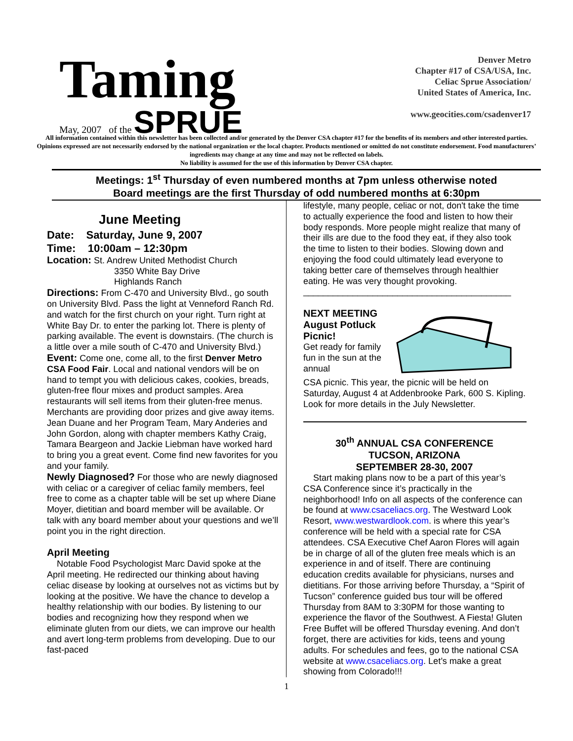Taming
May, 2007 of the SPRUE
Denver Metro
Chapter #17 of CSA/USA, Inc.
Celiac Sprue Association/
United States of America, Inc.
www.geocities.com/csadenver17
All information contained within this newsletter has been collected and/or generated by the Denver CSA chapter #17 for the benefits of its members and other interested parties. Opinions expressed are not necessarily endorsed by the national organization or the local chapter. Products mentioned or omitted do not constitute endorsement. Food manufacturers’ ingredients may change at any time and may not be reflected on labels.
No liability is assumed for the use of this information by Denver CSA chapter.
Meetings: 1<sup>st</sup> Thursday of even numbered months at 7pm unless otherwise noted
Board meetings are the first Thursday of odd numbered months at 6:30pm
June Meeting
Date: Saturday, June 9, 2007
Time: 10:00am – 12:30pm
Location: St. Andrew United Methodist Church
3350 White Bay Drive
Highlands Ranch
Directions: From C-470 and University Blvd., go south on University Blvd. Pass the light at Venneford Ranch Rd. and watch for the first church on your right. Turn right at White Bay Dr. to enter the parking lot. There is plenty of parking available. The event is downstairs. (The church is a little over a mile south of C-470 and University Blvd.)
Event: Come one, come all, to the first Denver Metro CSA Food Fair. Local and national vendors will be on hand to tempt you with delicious cakes, cookies, breads, gluten-free flour mixes and product samples. Area restaurants will sell items from their gluten-free menus. Merchants are providing door prizes and give away items. Jean Duane and her Program Team, Mary Anderies and John Gordon, along with chapter members Kathy Craig, Tamara Beargeon and Jackie Liebman have worked hard to bring you a great event. Come find new favorites for you and your family.
Newly Diagnosed? For those who are newly diagnosed with celiac or a caregiver of celiac family members, feel free to come as a chapter table will be set up where Diane Moyer, dietitian and board member will be available. Or talk with any board member about your questions and we’ll point you in the right direction.
April Meeting
Notable Food Psychologist Marc David spoke at the April meeting. He redirected our thinking about having celiac disease by looking at ourselves not as victims but by looking at the positive. We have the chance to develop a healthy relationship with our bodies. By listening to our bodies and recognizing how they respond when we eliminate gluten from our diets, we can improve our health and avert long-term problems from developing. Due to our fast-paced
lifestyle, many people, celiac or not, don't take the time to actually experience the food and listen to how their body responds. More people might realize that many of their ills are due to the food they eat, if they also took the time to listen to their bodies. Slowing down and enjoying the food could ultimately lead everyone to taking better care of themselves through healthier eating. He was very thought provoking.
__________________________________________
NEXT MEETING
August Potluck Picnic!
Get ready for family fun in the sun at the annual
CSA picnic. This year, the picnic will be held on Saturday, August 4 at Addenbrooke Park, 600 S. Kipling. Look for more details in the July Newsletter.
30<sup>th</sup> ANNUAL CSA CONFERENCE
TUCSON, ARIZONA
SEPTEMBER 28-30, 2007
Start making plans now to be a part of this year’s CSA Conference since it’s practically in the neighborhood! Info on all aspects of the conference can be found at www.csaceliacs.org. The Westward Look Resort, www.westwardlook.com. is where this year’s conference will be held with a special rate for CSA attendees. CSA Executive Chef Aaron Flores will again be in charge of all of the gluten free meals which is an experience in and of itself. There are continuing education credits available for physicians, nurses and dietitians. For those arriving before Thursday, a “Spirit of Tucson” conference guided bus tour will be offered Thursday from 8AM to 3:30PM for those wanting to experience the flavor of the Southwest. A Fiesta! Gluten Free Buffet will be offered Thursday evening. And don’t forget, there are activities for kids, teens and young adults. For schedules and fees, go to the national CSA website at www.csaceliacs.org. Let’s make a great showing from Colorado!!!
1